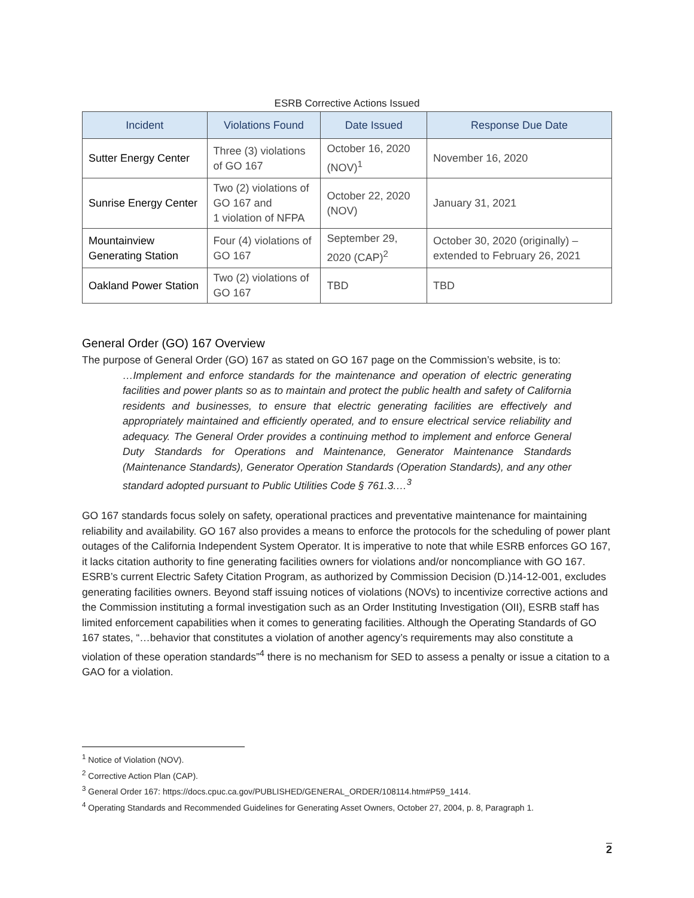ESRB Corrective Actions Issued
| Incident | Violations Found | Date Issued | Response Due Date |
| --- | --- | --- | --- |
| Sutter Energy Center | Three (3) violations of GO 167 | October 16, 2020 (NOV)<sup>1</sup> | November 16, 2020 |
| Sunrise Energy Center | Two (2) violations of GO 167 and 1 violation of NFPA | October 22, 2020 (NOV) | January 31, 2021 |
| Mountainview Generating Station | Four (4) violations of GO 167 | September 29, 2020 (CAP)<sup>2</sup> | October 30, 2020 (originally) – extended to February 26, 2021 |
| Oakland Power Station | Two (2) violations of GO 167 | TBD | TBD |
General Order (GO) 167 Overview
The purpose of General Order (GO) 167 as stated on GO 167 page on the Commission’s website, is to:
…Implement and enforce standards for the maintenance and operation of electric generating facilities and power plants so as to maintain and protect the public health and safety of California residents and businesses, to ensure that electric generating facilities are effectively and appropriately maintained and efficiently operated, and to ensure electrical service reliability and adequacy. The General Order provides a continuing method to implement and enforce General Duty Standards for Operations and Maintenance, Generator Maintenance Standards (Maintenance Standards), Generator Operation Standards (Operation Standards), and any other standard adopted pursuant to Public Utilities Code § 761.3.…<sup>3</sup>
GO 167 standards focus solely on safety, operational practices and preventative maintenance for maintaining reliability and availability. GO 167 also provides a means to enforce the protocols for the scheduling of power plant outages of the California Independent System Operator. It is imperative to note that while ESRB enforces GO 167, it lacks citation authority to fine generating facilities owners for violations and/or noncompliance with GO 167. ESRB’s current Electric Safety Citation Program, as authorized by Commission Decision (D.)14-12-001, excludes generating facilities owners. Beyond staff issuing notices of violations (NOVs) to incentivize corrective actions and the Commission instituting a formal investigation such as an Order Instituting Investigation (OII), ESRB staff has limited enforcement capabilities when it comes to generating facilities. Although the Operating Standards of GO 167 states, “…behavior that constitutes a violation of another agency’s requirements may also constitute a violation of these operation standards”<sup>4</sup> there is no mechanism for SED to assess a penalty or issue a citation to a GAO for a violation.
<sup>1</sup> Notice of Violation (NOV).
<sup>2</sup> Corrective Action Plan (CAP).
<sup>3</sup> General Order 167: https://docs.cpuc.ca.gov/PUBLISHED/GENERAL_ORDER/108114.htm#P59_1414.
<sup>4</sup> Operating Standards and Recommended Guidelines for Generating Asset Owners, October 27, 2004, p. 8, Paragraph 1.
2